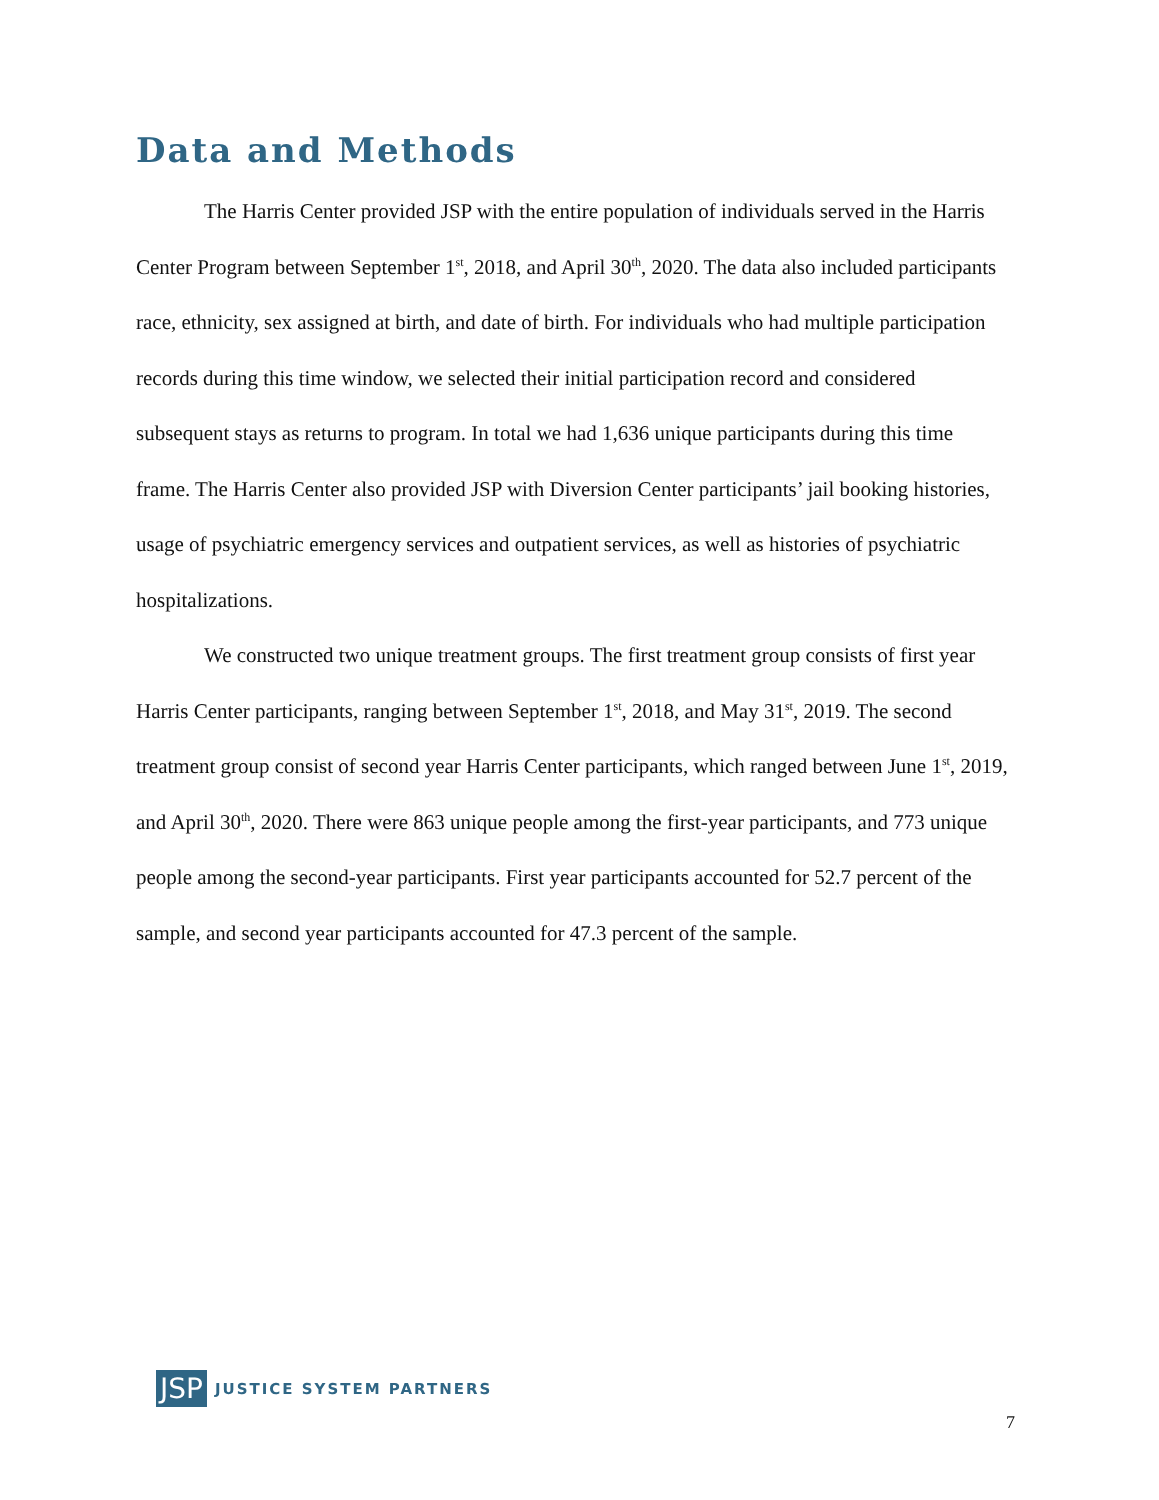Data and Methods
The Harris Center provided JSP with the entire population of individuals served in the Harris Center Program between September 1<sup>st</sup>, 2018, and April 30<sup>th</sup>, 2020. The data also included participants race, ethnicity, sex assigned at birth, and date of birth. For individuals who had multiple participation records during this time window, we selected their initial participation record and considered subsequent stays as returns to program. In total we had 1,636 unique participants during this time frame. The Harris Center also provided JSP with Diversion Center participants’ jail booking histories, usage of psychiatric emergency services and outpatient services, as well as histories of psychiatric hospitalizations.
We constructed two unique treatment groups. The first treatment group consists of first year Harris Center participants, ranging between September 1<sup>st</sup>, 2018, and May 31<sup>st</sup>, 2019. The second treatment group consist of second year Harris Center participants, which ranged between June 1<sup>st</sup>, 2019, and April 30<sup>th</sup>, 2020. There were 863 unique people among the first-year participants, and 773 unique people among the second-year participants. First year participants accounted for 52.7 percent of the sample, and second year participants accounted for 47.3 percent of the sample.
JSP JUSTICE SYSTEM PARTNERS
7